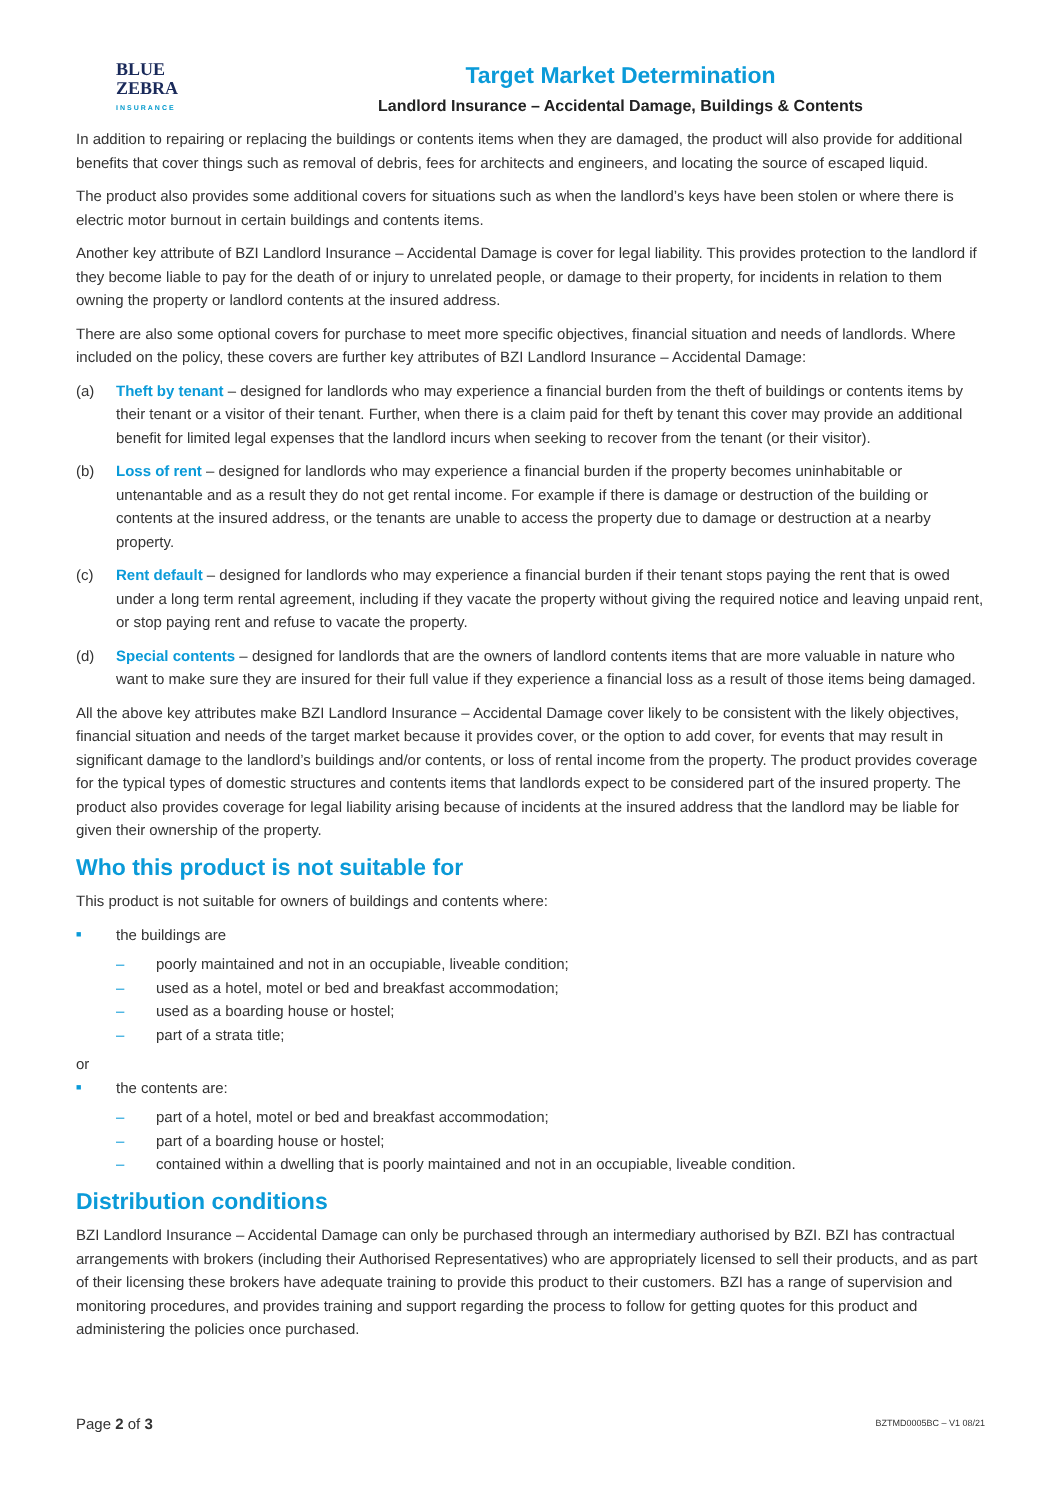BLUE
ZEBRA
INSURANCE
Target Market Determination
Landlord Insurance – Accidental Damage, Buildings & Contents
In addition to repairing or replacing the buildings or contents items when they are damaged, the product will also provide for additional benefits that cover things such as removal of debris, fees for architects and engineers, and locating the source of escaped liquid.
The product also provides some additional covers for situations such as when the landlord’s keys have been stolen or where there is electric motor burnout in certain buildings and contents items.
Another key attribute of BZI Landlord Insurance – Accidental Damage is cover for legal liability. This provides protection to the landlord if they become liable to pay for the death of or injury to unrelated people, or damage to their property, for incidents in relation to them owning the property or landlord contents at the insured address.
There are also some optional covers for purchase to meet more specific objectives, financial situation and needs of landlords. Where included on the policy, these covers are further key attributes of BZI Landlord Insurance – Accidental Damage:
(a) Theft by tenant – designed for landlords who may experience a financial burden from the theft of buildings or contents items by their tenant or a visitor of their tenant. Further, when there is a claim paid for theft by tenant this cover may provide an additional benefit for limited legal expenses that the landlord incurs when seeking to recover from the tenant (or their visitor).
(b) Loss of rent – designed for landlords who may experience a financial burden if the property becomes uninhabitable or untenantable and as a result they do not get rental income. For example if there is damage or destruction of the building or contents at the insured address, or the tenants are unable to access the property due to damage or destruction at a nearby property.
(c) Rent default – designed for landlords who may experience a financial burden if their tenant stops paying the rent that is owed under a long term rental agreement, including if they vacate the property without giving the required notice and leaving unpaid rent, or stop paying rent and refuse to vacate the property.
(d) Special contents – designed for landlords that are the owners of landlord contents items that are more valuable in nature who want to make sure they are insured for their full value if they experience a financial loss as a result of those items being damaged.
All the above key attributes make BZI Landlord Insurance – Accidental Damage cover likely to be consistent with the likely objectives, financial situation and needs of the target market because it provides cover, or the option to add cover, for events that may result in significant damage to the landlord’s buildings and/or contents, or loss of rental income from the property. The product provides coverage for the typical types of domestic structures and contents items that landlords expect to be considered part of the insured property. The product also provides coverage for legal liability arising because of incidents at the insured address that the landlord may be liable for given their ownership of the property.
Who this product is not suitable for
This product is not suitable for owners of buildings and contents where:
■ the buildings are
– poorly maintained and not in an occupiable, liveable condition;
– used as a hotel, motel or bed and breakfast accommodation;
– used as a boarding house or hostel;
– part of a strata title;
or
■ the contents are:
– part of a hotel, motel or bed and breakfast accommodation;
– part of a boarding house or hostel;
– contained within a dwelling that is poorly maintained and not in an occupiable, liveable condition.
Distribution conditions
BZI Landlord Insurance – Accidental Damage can only be purchased through an intermediary authorised by BZI. BZI has contractual arrangements with brokers (including their Authorised Representatives) who are appropriately licensed to sell their products, and as part of their licensing these brokers have adequate training to provide this product to their customers. BZI has a range of supervision and monitoring procedures, and provides training and support regarding the process to follow for getting quotes for this product and administering the policies once purchased.
Page 2 of 3 BZTMD0005BC – V1 08/21